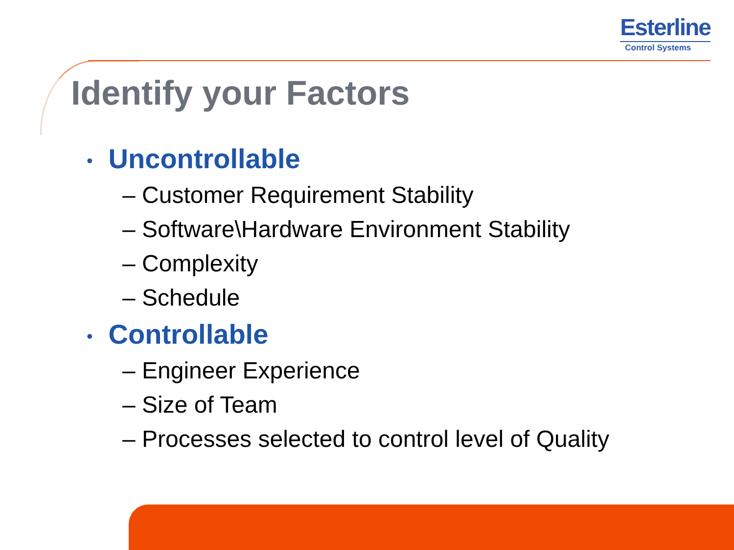Esterline
Control Systems
Identify your Factors
• Uncontrollable
– Customer Requirement Stability
– Software\Hardware Environment Stability
– Complexity
– Schedule
• Controllable
– Engineer Experience
– Size of Team
– Processes selected to control level of Quality